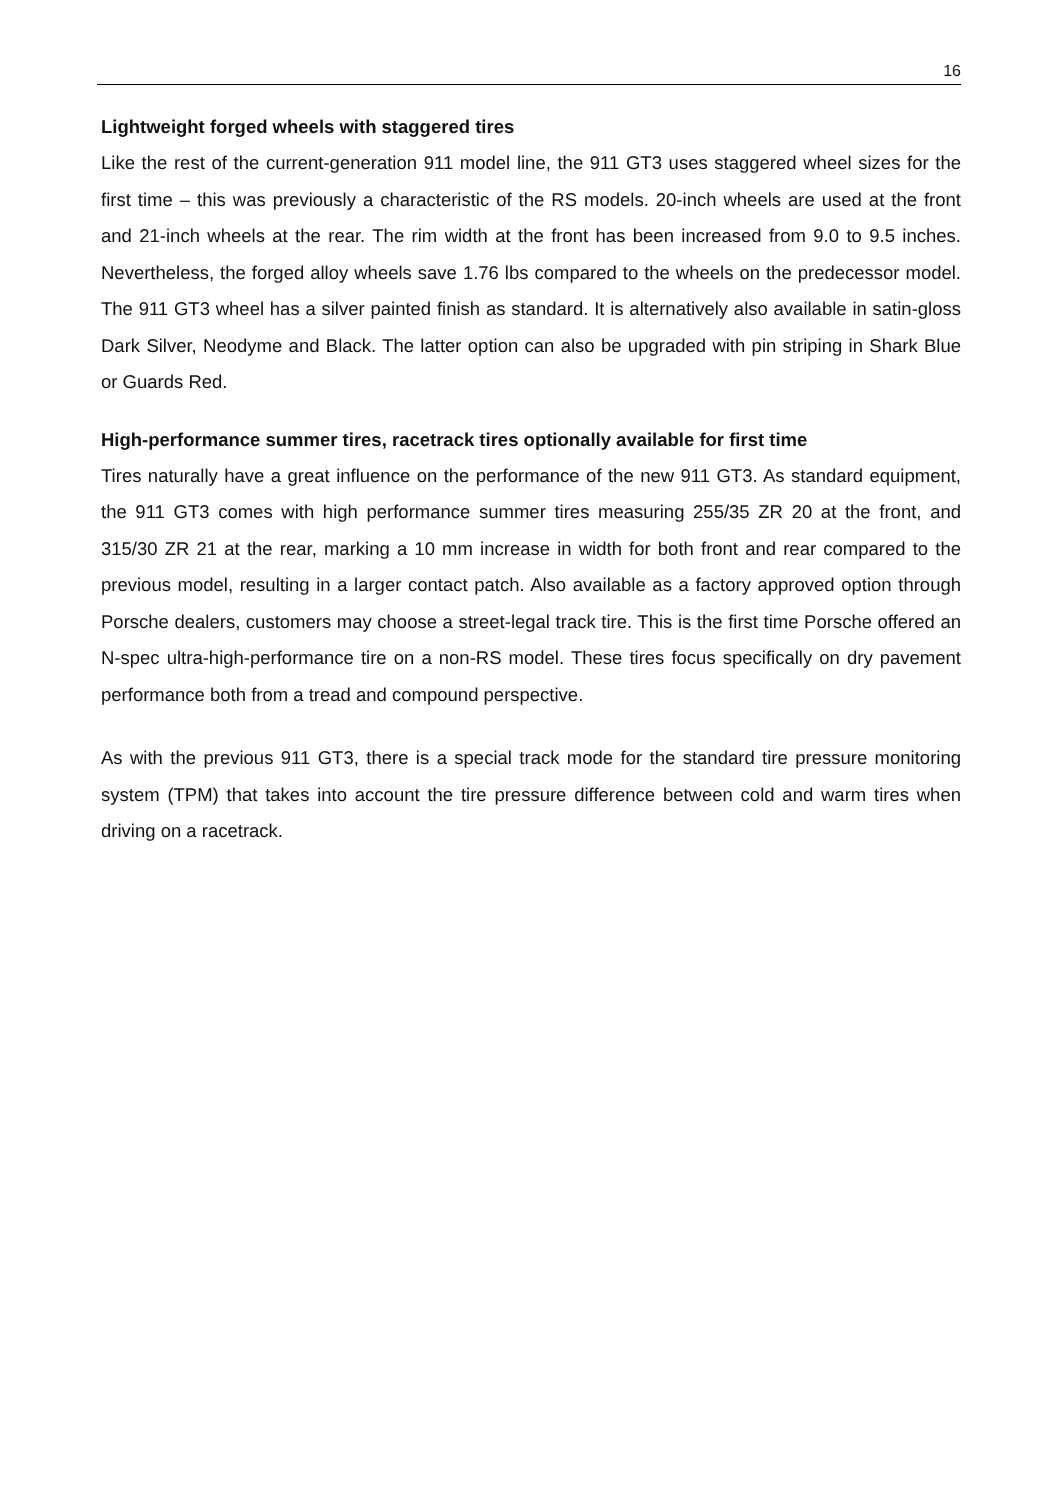16
Lightweight forged wheels with staggered tires
Like the rest of the current-generation 911 model line, the 911 GT3 uses staggered wheel sizes for the first time – this was previously a characteristic of the RS models. 20-inch wheels are used at the front and 21-inch wheels at the rear. The rim width at the front has been increased from 9.0 to 9.5 inches. Nevertheless, the forged alloy wheels save 1.76 lbs compared to the wheels on the predecessor model. The 911 GT3 wheel has a silver painted finish as standard. It is alternatively also available in satin-gloss Dark Silver, Neodyme and Black. The latter option can also be upgraded with pin striping in Shark Blue or Guards Red.
High-performance summer tires, racetrack tires optionally available for first time
Tires naturally have a great influence on the performance of the new 911 GT3. As standard equipment, the 911 GT3 comes with high performance summer tires measuring 255/35 ZR 20 at the front, and 315/30 ZR 21 at the rear, marking a 10 mm increase in width for both front and rear compared to the previous model, resulting in a larger contact patch. Also available as a factory approved option through Porsche dealers, customers may choose a street-legal track tire. This is the first time Porsche offered an N-spec ultra-high-performance tire on a non-RS model. These tires focus specifically on dry pavement performance both from a tread and compound perspective.
As with the previous 911 GT3, there is a special track mode for the standard tire pressure monitoring system (TPM) that takes into account the tire pressure difference between cold and warm tires when driving on a racetrack.